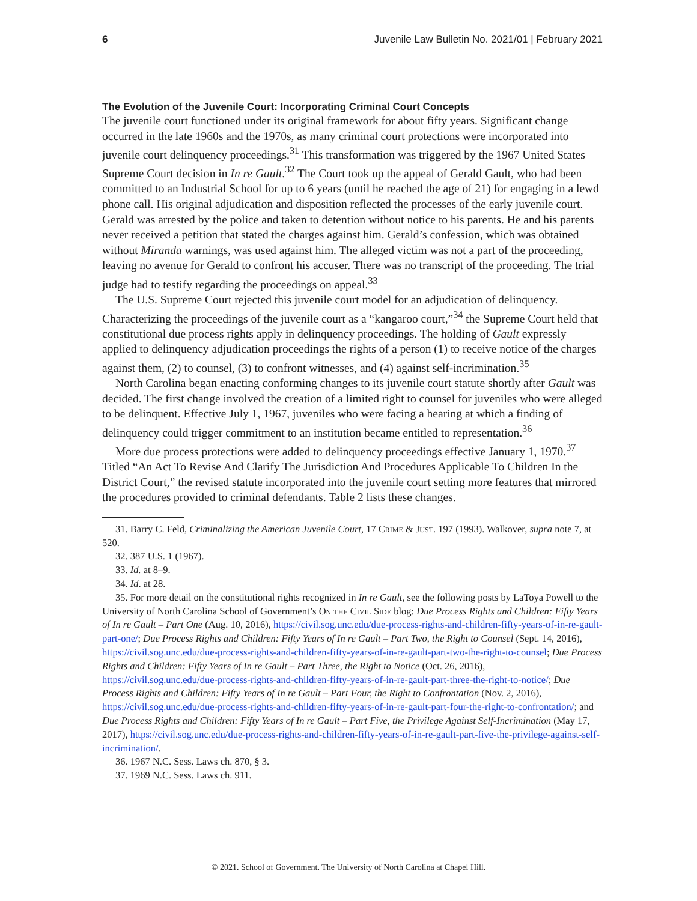6 Juvenile Law Bulletin No. 2021/01 | February 2021
The Evolution of the Juvenile Court: Incorporating Criminal Court Concepts
The juvenile court functioned under its original framework for about fifty years. Significant change occurred in the late 1960s and the 1970s, as many criminal court protections were incorporated into juvenile court delinquency proceedings.<sup>31</sup> This transformation was triggered by the 1967 United States Supreme Court decision in In re Gault.<sup>32</sup> The Court took up the appeal of Gerald Gault, who had been committed to an Industrial School for up to 6 years (until he reached the age of 21) for engaging in a lewd phone call. His original adjudication and disposition reflected the processes of the early juvenile court. Gerald was arrested by the police and taken to detention without notice to his parents. He and his parents never received a petition that stated the charges against him. Gerald’s confession, which was obtained without Miranda warnings, was used against him. The alleged victim was not a part of the proceeding, leaving no avenue for Gerald to confront his accuser. There was no transcript of the proceeding. The trial judge had to testify regarding the proceedings on appeal.<sup>33</sup>
The U.S. Supreme Court rejected this juvenile court model for an adjudication of delinquency. Characterizing the proceedings of the juvenile court as a “kangaroo court,”<sup>34</sup> the Supreme Court held that constitutional due process rights apply in delinquency proceedings. The holding of Gault expressly applied to delinquency adjudication proceedings the rights of a person (1) to receive notice of the charges against them, (2) to counsel, (3) to confront witnesses, and (4) against self-incrimination.<sup>35</sup>
North Carolina began enacting conforming changes to its juvenile court statute shortly after Gault was decided. The first change involved the creation of a limited right to counsel for juveniles who were alleged to be delinquent. Effective July 1, 1967, juveniles who were facing a hearing at which a finding of delinquency could trigger commitment to an institution became entitled to representation.<sup>36</sup>
More due process protections were added to delinquency proceedings effective January 1, 1970.<sup>37</sup> Titled “An Act To Revise And Clarify The Jurisdiction And Procedures Applicable To Children In the District Court,” the revised statute incorporated into the juvenile court setting more features that mirrored the procedures provided to criminal defendants. Table 2 lists these changes.
31. Barry C. Feld, Criminalizing the American Juvenile Court, 17 Crime & Just. 197 (1993). Walkover, supra note 7, at 520.
32. 387 U.S. 1 (1967).
33. Id. at 8–9.
34. Id. at 28.
35. For more detail on the constitutional rights recognized in In re Gault, see the following posts by LaToya Powell to the University of North Carolina School of Government’s On the Civil Side blog: Due Process Rights and Children: Fifty Years of In re Gault – Part One (Aug. 10, 2016), https://civil.sog.unc.edu/due-process-rights-and-children-fifty-years-of-in-re-gault-part-one/; Due Process Rights and Children: Fifty Years of In re Gault – Part Two, the Right to Counsel (Sept. 14, 2016), https://civil.sog.unc.edu/due-process-rights-and-children-fifty-years-of-in-re-gault-part-two-the-right-to-counsel; Due Process Rights and Children: Fifty Years of In re Gault – Part Three, the Right to Notice (Oct. 26, 2016), https://civil.sog.unc.edu/due-process-rights-and-children-fifty-years-of-in-re-gault-part-three-the-right-to-notice/; Due Process Rights and Children: Fifty Years of In re Gault – Part Four, the Right to Confrontation (Nov. 2, 2016), https://civil.sog.unc.edu/due-process-rights-and-children-fifty-years-of-in-re-gault-part-four-the-right-to-confrontation/; and Due Process Rights and Children: Fifty Years of In re Gault – Part Five, the Privilege Against Self-Incrimination (May 17, 2017), https://civil.sog.unc.edu/due-process-rights-and-children-fifty-years-of-in-re-gault-part-five-the-privilege-against-self-incrimination/.
36. 1967 N.C. Sess. Laws ch. 870, § 3.
37. 1969 N.C. Sess. Laws ch. 911.
© 2021. School of Government. The University of North Carolina at Chapel Hill.